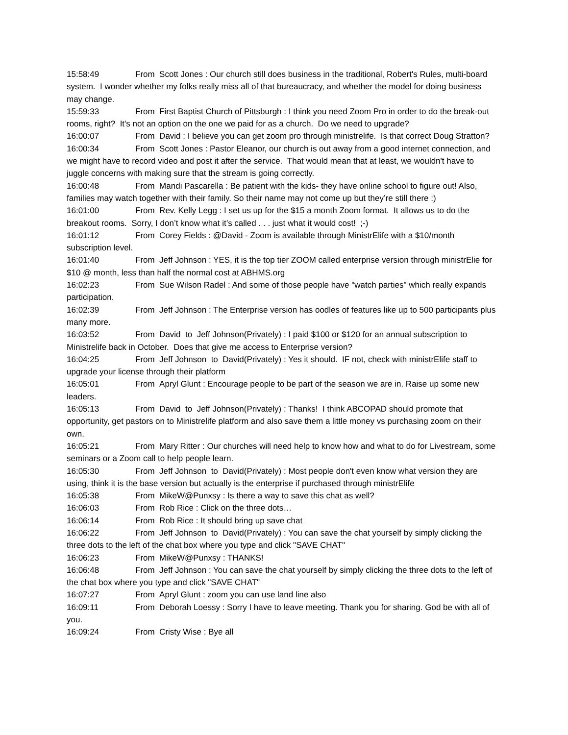15:58:49 From Scott Jones : Our church still does business in the traditional, Robert's Rules, multi-board system. I wonder whether my folks really miss all of that bureaucracy, and whether the model for doing business may change.
15:59:33 From First Baptist Church of Pittsburgh : I think you need Zoom Pro in order to do the break-out rooms, right? It's not an option on the one we paid for as a church. Do we need to upgrade?
16:00:07 From David : I believe you can get zoom pro through ministrelife. Is that correct Doug Stratton?
16:00:34 From Scott Jones : Pastor Eleanor, our church is out away from a good internet connection, and we might have to record video and post it after the service. That would mean that at least, we wouldn't have to juggle concerns with making sure that the stream is going correctly.
16:00:48 From Mandi Pascarella : Be patient with the kids- they have online school to figure out! Also, families may watch together with their family. So their name may not come up but they’re still there :)
16:01:00 From Rev. Kelly Legg : I set us up for the $15 a month Zoom format. It allows us to do the breakout rooms. Sorry, I don’t know what it’s called . . . just what it would cost! ;-)
16:01:12 From Corey Fields : @David - Zoom is available through MinistrElife with a $10/month subscription level.
16:01:40 From Jeff Johnson : YES, it is the top tier ZOOM called enterprise version through ministrElie for $10 @ month, less than half the normal cost at ABHMS.org
16:02:23 From Sue Wilson Radel : And some of those people have "watch parties" which really expands participation.
16:02:39 From Jeff Johnson : The Enterprise version has oodles of features like up to 500 participants plus many more.
16:03:52 From David to Jeff Johnson(Privately) : I paid $100 or $120 for an annual subscription to Ministrelife back in October. Does that give me access to Enterprise version?
16:04:25 From Jeff Johnson to David(Privately) : Yes it should. IF not, check with ministrElife staff to upgrade your license through their platform
16:05:01 From Apryl Glunt : Encourage people to be part of the season we are in. Raise up some new leaders.
16:05:13 From David to Jeff Johnson(Privately) : Thanks! I think ABCOPAD should promote that opportunity, get pastors on to Ministrelife platform and also save them a little money vs purchasing zoom on their own.
16:05:21 From Mary Ritter : Our churches will need help to know how and what to do for Livestream, some seminars or a Zoom call to help people learn.
16:05:30 From Jeff Johnson to David(Privately) : Most people don't even know what version they are using, think it is the base version but actually is the enterprise if purchased through ministrElife
16:05:38 From MikeW@Punxsy : Is there a way to save this chat as well?
16:06:03 From Rob Rice : Click on the three dots…
16:06:14 From Rob Rice : It should bring up save chat
16:06:22 From Jeff Johnson to David(Privately) : You can save the chat yourself by simply clicking the three dots to the left of the chat box where you type and click "SAVE CHAT"
16:06:23 From MikeW@Punxsy : THANKS!
16:06:48 From Jeff Johnson : You can save the chat yourself by simply clicking the three dots to the left of the chat box where you type and click "SAVE CHAT"
16:07:27 From Apryl Glunt : zoom you can use land line also
16:09:11 From Deborah Loessy : Sorry I have to leave meeting. Thank you for sharing. God be with all of you.
16:09:24 From Cristy Wise : Bye all